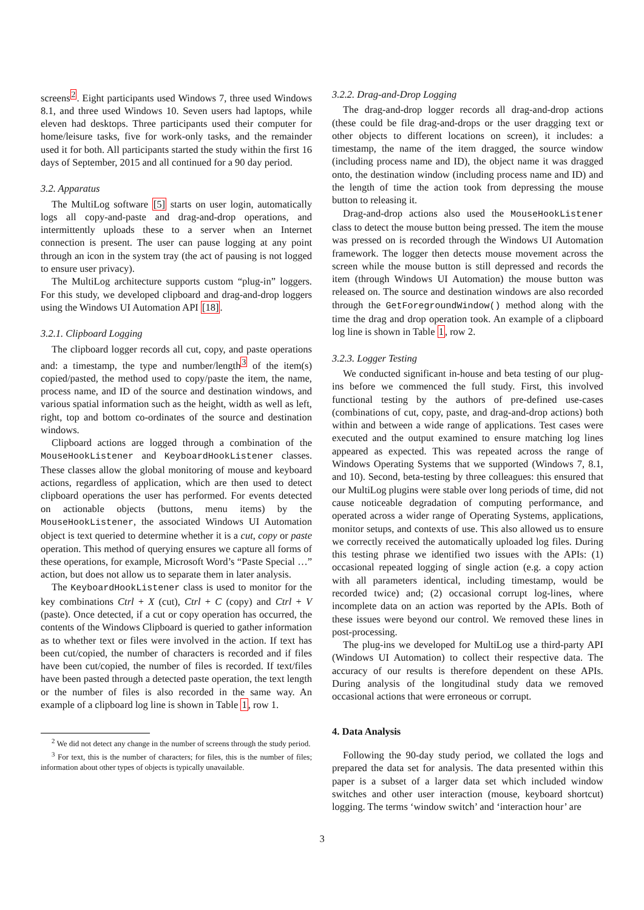screens<sup>2</sup>. Eight participants used Windows 7, three used Windows 8.1, and three used Windows 10. Seven users had laptops, while eleven had desktops. Three participants used their computer for home/leisure tasks, five for work-only tasks, and the remainder used it for both. All participants started the study within the first 16 days of September, 2015 and all continued for a 90 day period.
3.2. Apparatus
The MultiLog software [5] starts on user login, automatically logs all copy-and-paste and drag-and-drop operations, and intermittently uploads these to a server when an Internet connection is present. The user can pause logging at any point through an icon in the system tray (the act of pausing is not logged to ensure user privacy).
The MultiLog architecture supports custom “plug-in” loggers. For this study, we developed clipboard and drag-and-drop loggers using the Windows UI Automation API [18].
3.2.1. Clipboard Logging
The clipboard logger records all cut, copy, and paste operations and: a timestamp, the type and number/length<sup>3</sup> of the item(s) copied/pasted, the method used to copy/paste the item, the name, process name, and ID of the source and destination windows, and various spatial information such as the height, width as well as left, right, top and bottom co-ordinates of the source and destination windows.
Clipboard actions are logged through a combination of the MouseHookListener and KeyboardHookListener classes. These classes allow the global monitoring of mouse and keyboard actions, regardless of application, which are then used to detect clipboard operations the user has performed. For events detected on actionable objects (buttons, menu items) by the MouseHookListener, the associated Windows UI Automation object is text queried to determine whether it is a cut, copy or paste operation. This method of querying ensures we capture all forms of these operations, for example, Microsoft Word’s “Paste Special …” action, but does not allow us to separate them in later analysis.
The KeyboardHookListener class is used to monitor for the key combinations Ctrl + X (cut), Ctrl + C (copy) and Ctrl + V (paste). Once detected, if a cut or copy operation has occurred, the contents of the Windows Clipboard is queried to gather information as to whether text or files were involved in the action. If text has been cut/copied, the number of characters is recorded and if files have been cut/copied, the number of files is recorded. If text/files have been pasted through a detected paste operation, the text length or the number of files is also recorded in the same way. An example of a clipboard log line is shown in Table 1, row 1.
<sup>2</sup> We did not detect any change in the number of screens through the study period.
<sup>3</sup> For text, this is the number of characters; for files, this is the number of files; information about other types of objects is typically unavailable.
3.2.2. Drag-and-Drop Logging
The drag-and-drop logger records all drag-and-drop actions (these could be file drag-and-drops or the user dragging text or other objects to different locations on screen), it includes: a timestamp, the name of the item dragged, the source window (including process name and ID), the object name it was dragged onto, the destination window (including process name and ID) and the length of time the action took from depressing the mouse button to releasing it.
Drag-and-drop actions also used the MouseHookListener class to detect the mouse button being pressed. The item the mouse was pressed on is recorded through the Windows UI Automation framework. The logger then detects mouse movement across the screen while the mouse button is still depressed and records the item (through Windows UI Automation) the mouse button was released on. The source and destination windows are also recorded through the GetForegroundWindow() method along with the time the drag and drop operation took. An example of a clipboard log line is shown in Table 1, row 2.
3.2.3. Logger Testing
We conducted significant in-house and beta testing of our plug-ins before we commenced the full study. First, this involved functional testing by the authors of pre-defined use-cases (combinations of cut, copy, paste, and drag-and-drop actions) both within and between a wide range of applications. Test cases were executed and the output examined to ensure matching log lines appeared as expected. This was repeated across the range of Windows Operating Systems that we supported (Windows 7, 8.1, and 10). Second, beta-testing by three colleagues: this ensured that our MultiLog plugins were stable over long periods of time, did not cause noticeable degradation of computing performance, and operated across a wider range of Operating Systems, applications, monitor setups, and contexts of use. This also allowed us to ensure we correctly received the automatically uploaded log files. During this testing phrase we identified two issues with the APIs: (1) occasional repeated logging of single action (e.g. a copy action with all parameters identical, including timestamp, would be recorded twice) and; (2) occasional corrupt log-lines, where incomplete data on an action was reported by the APIs. Both of these issues were beyond our control. We removed these lines in post-processing.
The plug-ins we developed for MultiLog use a third-party API (Windows UI Automation) to collect their respective data. The accuracy of our results is therefore dependent on these APIs. During analysis of the longitudinal study data we removed occasional actions that were erroneous or corrupt.
4. Data Analysis
Following the 90-day study period, we collated the logs and prepared the data set for analysis. The data presented within this paper is a subset of a larger data set which included window switches and other user interaction (mouse, keyboard shortcut) logging. The terms ‘window switch’ and ‘interaction hour’ are
3